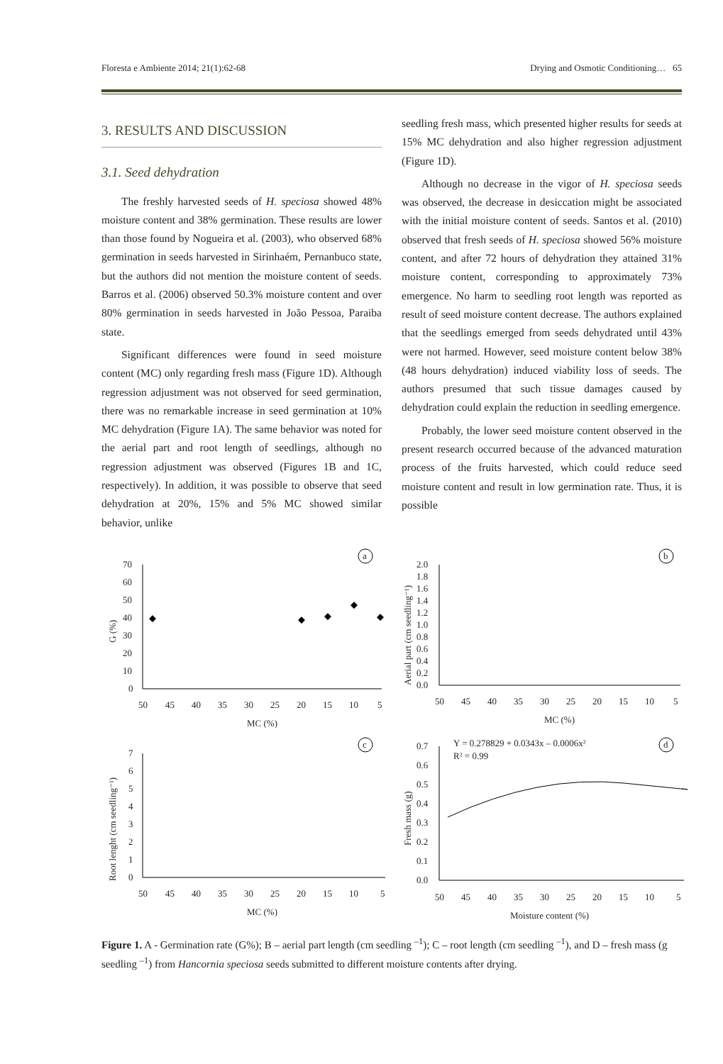Floresta e Ambiente 2014; 21(1):62-68 Drying and Osmotic Conditioning… 65
3. RESULTS AND DISCUSSION
3.1. Seed dehydration
The freshly harvested seeds of H. speciosa showed 48% moisture content and 38% germination. These results are lower than those found by Nogueira et al. (2003), who observed 68% germination in seeds harvested in Sirinhaém, Pernanbuco state, but the authors did not mention the moisture content of seeds. Barros et al. (2006) observed 50.3% moisture content and over 80% germination in seeds harvested in João Pessoa, Paraiba state.
Significant differences were found in seed moisture content (MC) only regarding fresh mass (Figure 1D). Although regression adjustment was not observed for seed germination, there was no remarkable increase in seed germination at 10% MC dehydration (Figure 1A). The same behavior was noted for the aerial part and root length of seedlings, although no regression adjustment was observed (Figures 1B and 1C, respectively). In addition, it was possible to observe that seed dehydration at 20%, 15% and 5% MC showed similar behavior, unlike
seedling fresh mass, which presented higher results for seeds at 15% MC dehydration and also higher regression adjustment (Figure 1D).
Although no decrease in the vigor of H. speciosa seeds was observed, the decrease in desiccation might be associated with the initial moisture content of seeds. Santos et al. (2010) observed that fresh seeds of H. speciosa showed 56% moisture content, and after 72 hours of dehydration they attained 31% moisture content, corresponding to approximately 73% emergence. No harm to seedling root length was reported as result of seed moisture content decrease. The authors explained that the seedlings emerged from seeds dehydrated until 43% were not harmed. However, seed moisture content below 38% (48 hours dehydration) induced viability loss of seeds. The authors presumed that such tissue damages caused by dehydration could explain the reduction in seedling emergence.
Probably, the lower seed moisture content observed in the present research occurred because of the advanced maturation process of the fruits harvested, which could reduce seed moisture content and result in low germination rate. Thus, it is possible
a
G (%)
70
60
50
40
30
20
10
0
50
45
40
35
30
25
20
15
10
5
MC (%)
b
Aerial part (cm seedling⁻¹)
2.0
1.8
1.6
1.4
1.2
1.0
0.8
0.6
0.4
0.2
0.0
50
45
40
35
30
25
20
15
10
5
MC (%)
c
Root lenght (cm seedling⁻¹)
7
6
5
4
3
2
1
0
50
45
40
35
30
25
20
15
10
5
MC (%)
d
Y = 0.278829 + 0.0343x – 0.0006x²
R² = 0.99
Fresh mass (g)
0.7
0.6
0.5
0.4
0.3
0.2
0.1
0.0
50
45
40
35
30
25
20
15
10
5
Moisture content (%)
Figure 1. A - Germination rate (G%); B – aerial part length (cm seedling <sup>–1</sup>); C – root length (cm seedling <sup>–1</sup>), and D – fresh mass (g seedling <sup>–1</sup>) from Hancornia speciosa seeds submitted to different moisture contents after drying.